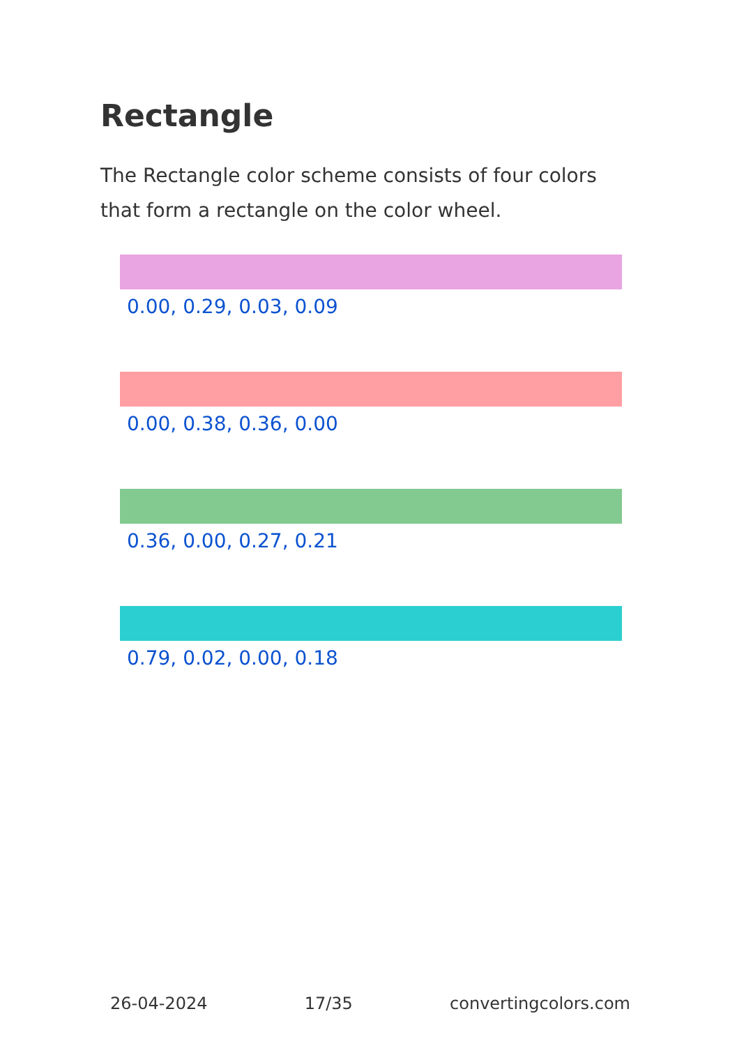Rectangle
The Rectangle color scheme consists of four colors that form a rectangle on the color wheel.
0.00, 0.29, 0.03, 0.09
0.00, 0.38, 0.36, 0.00
0.36, 0.00, 0.27, 0.21
0.79, 0.02, 0.00, 0.18
26-04-2024 17/35 convertingcolors.com